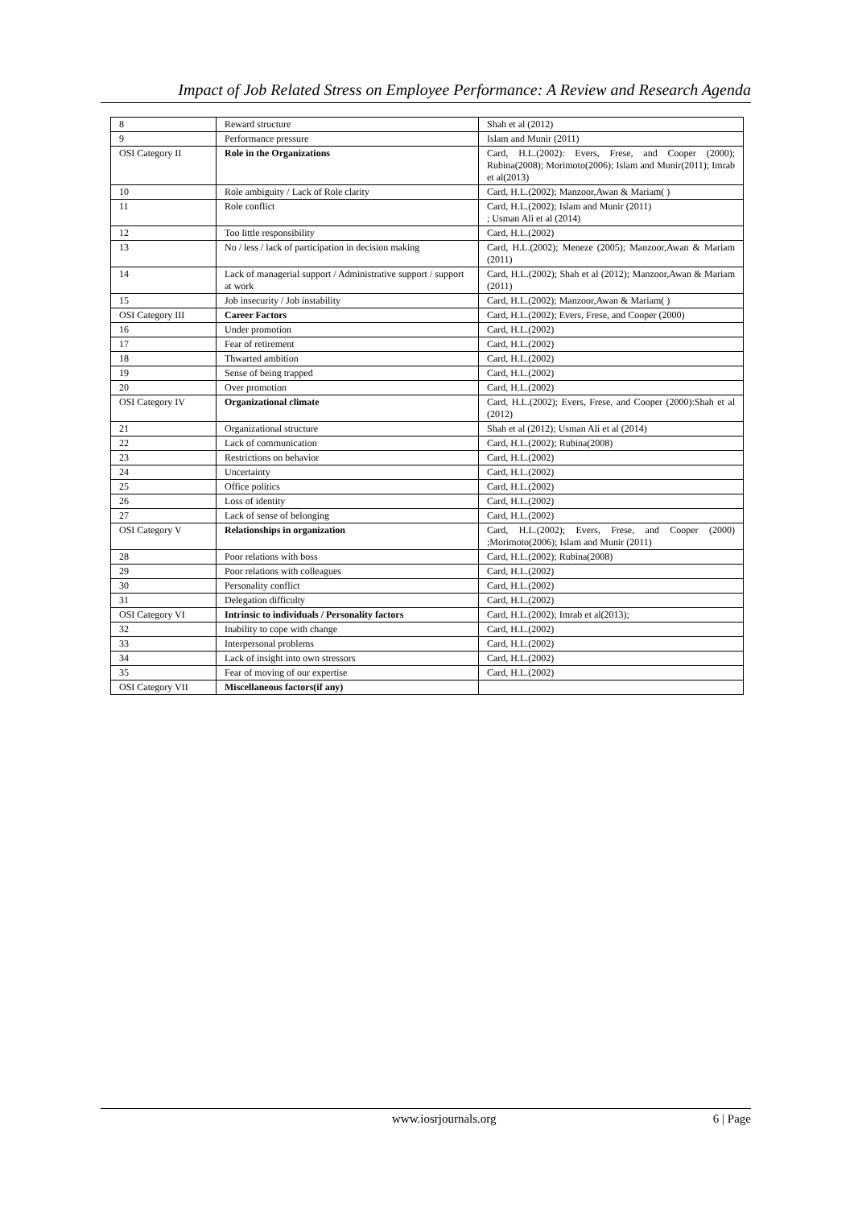Impact of Job Related Stress on Employee Performance: A Review and Research Agenda
| 8 | Reward structure | Shah et al (2012) |
| 9 | Performance pressure | Islam and Munir (2011) |
| OSI Category II | Role in the Organizations | Card, H.L.(2002): Evers, Frese, and Cooper (2000); Rubina(2008); Morimoto(2006); Islam and Munir(2011); Imrab et al(2013) |
| 10 | Role ambiguity / Lack of Role clarity | Card, H.L.(2002); Manzoor,Awan & Mariam( ) |
| 11 | Role conflict | Card, H.L.(2002); Islam and Munir (2011) ; Usman Ali et al (2014) |
| 12 | Too little responsibility | Card, H.L.(2002) |
| 13 | No / less / lack of participation in decision making | Card, H.L.(2002); Meneze (2005); Manzoor,Awan & Mariam (2011) |
| 14 | Lack of managerial support / Administrative support / support at work | Card, H.L.(2002); Shah et al (2012); Manzoor,Awan & Mariam (2011) |
| 15 | Job insecurity / Job instability | Card, H.L.(2002); Manzoor,Awan & Mariam( ) |
| OSI Category III | Career Factors | Card, H.L.(2002); Evers, Frese, and Cooper (2000) |
| 16 | Under promotion | Card, H.L.(2002) |
| 17 | Fear of retirement | Card, H.L.(2002) |
| 18 | Thwarted ambition | Card, H.L.(2002) |
| 19 | Sense of being trapped | Card, H.L.(2002) |
| 20 | Over promotion | Card, H.L.(2002) |
| OSI Category IV | Organizational climate | Card, H.L.(2002); Evers, Frese, and Cooper (2000):Shah et al (2012) |
| 21 | Organizational structure | Shah et al (2012); Usman Ali et al (2014) |
| 22 | Lack of communication | Card, H.L.(2002); Rubina(2008) |
| 23 | Restrictions on behavior | Card, H.L.(2002) |
| 24 | Uncertainty | Card, H.L.(2002) |
| 25 | Office politics | Card, H.L.(2002) |
| 26 | Loss of identity | Card, H.L.(2002) |
| 27 | Lack of sense of belonging | Card, H.L.(2002) |
| OSI Category V | Relationships in organization | Card, H.L.(2002); Evers, Frese, and Cooper (2000) ;Morimoto(2006); Islam and Munir (2011) |
| 28 | Poor relations with boss | Card, H.L.(2002); Rubina(2008) |
| 29 | Poor relations with colleagues | Card, H.L.(2002) |
| 30 | Personality conflict | Card, H.L.(2002) |
| 31 | Delegation difficulty | Card, H.L.(2002) |
| OSI Category VI | Intrinsic to individuals / Personality factors | Card, H.L.(2002); Imrab et al(2013); |
| 32 | Inability to cope with change | Card, H.L.(2002) |
| 33 | Interpersonal problems | Card, H.L.(2002) |
| 34 | Lack of insight into own stressors | Card, H.L.(2002) |
| 35 | Fear of moving of our expertise | Card, H.L.(2002) |
| OSI Category VII | Miscellaneous factors(if any) | |
www.iosrjournals.org 6 | Page